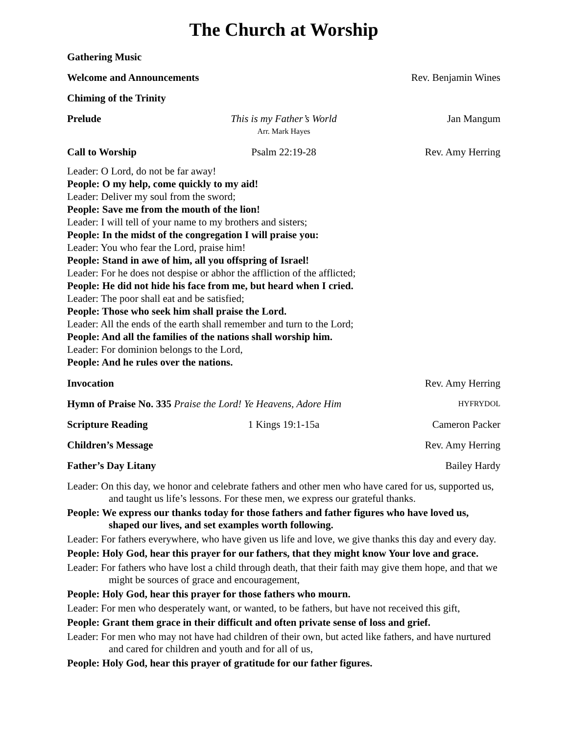The Church at Worship
Gathering Music
Welcome and Announcements Rev. Benjamin Wines
Chiming of the Trinity
Prelude This is my Father’s World
Arr. Mark Hayes
Jan Mangum
Call to Worship Psalm 22:19-28 Rev. Amy Herring
Leader: O Lord, do not be far away!
People: O my help, come quickly to my aid!
Leader: Deliver my soul from the sword;
People: Save me from the mouth of the lion!
Leader: I will tell of your name to my brothers and sisters;
People: In the midst of the congregation I will praise you:
Leader: You who fear the Lord, praise him!
People: Stand in awe of him, all you offspring of Israel!
Leader: For he does not despise or abhor the affliction of the afflicted;
People: He did not hide his face from me, but heard when I cried.
Leader: The poor shall eat and be satisfied;
People: Those who seek him shall praise the Lord.
Leader: All the ends of the earth shall remember and turn to the Lord;
People: And all the families of the nations shall worship him.
Leader: For dominion belongs to the Lord,
People: And he rules over the nations.
Invocation Rev. Amy Herring
Hymn of Praise No. 335 Praise the Lord! Ye Heavens, Adore Him
HYFRYDOL
Scripture Reading 1 Kings 19:1-15a Cameron Packer
Children’s Message Rev. Amy Herring
Father’s Day Litany Bailey Hardy
Leader: On this day, we honor and celebrate fathers and other men who have cared for us, supported us, and taught us life’s lessons. For these men, we express our grateful thanks.
People: We express our thanks today for those fathers and father figures who have loved us, shaped our lives, and set examples worth following.
Leader: For fathers everywhere, who have given us life and love, we give thanks this day and every day.
People: Holy God, hear this prayer for our fathers, that they might know Your love and grace.
Leader: For fathers who have lost a child through death, that their faith may give them hope, and that we might be sources of grace and encouragement,
People: Holy God, hear this prayer for those fathers who mourn.
Leader: For men who desperately want, or wanted, to be fathers, but have not received this gift,
People: Grant them grace in their difficult and often private sense of loss and grief.
Leader: For men who may not have had children of their own, but acted like fathers, and have nurtured and cared for children and youth and for all of us,
People: Holy God, hear this prayer of gratitude for our father figures.